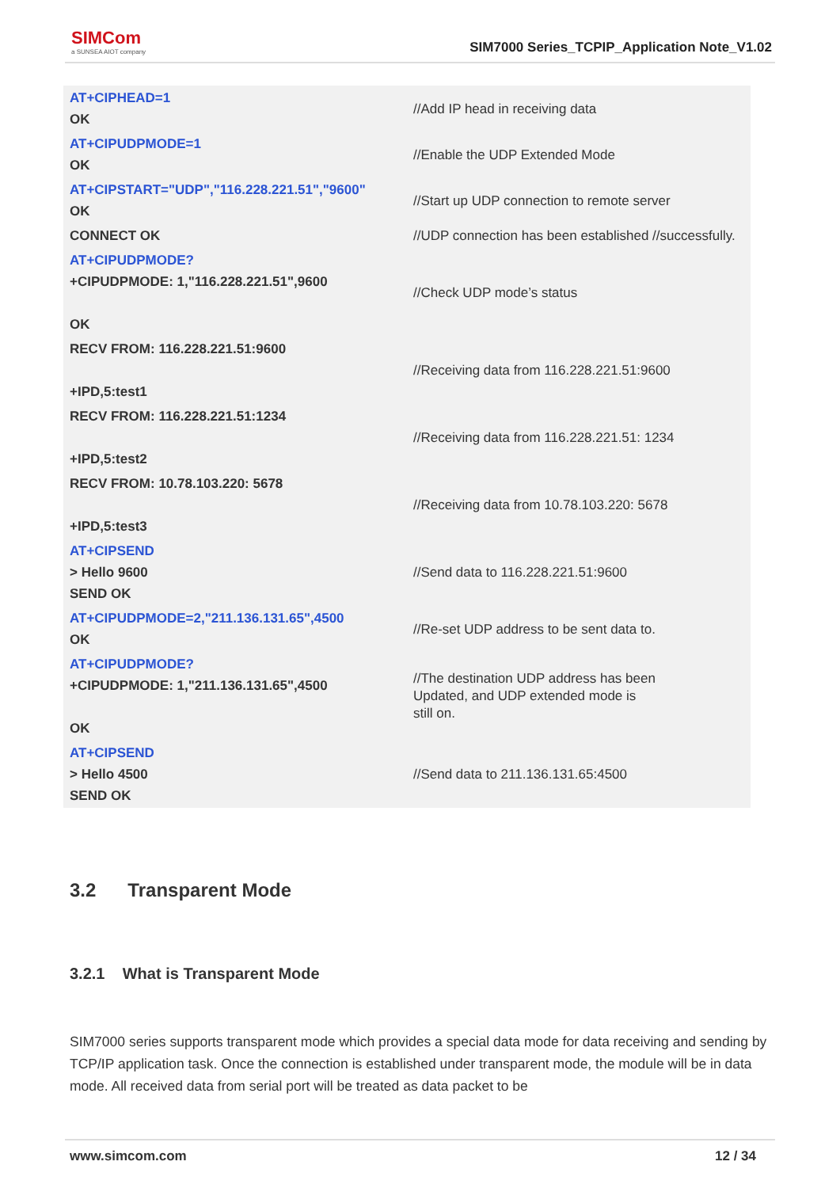SIMCom
a SUNSEA AIOT company
SIM7000 Series_TCPIP_Application Note_V1.02
| AT+CIPHEAD=1 OK | //Add IP head in receiving data |
| AT+CIPUDPMODE=1 OK | //Enable the UDP Extended Mode |
| AT+CIPSTART="UDP","116.228.221.51","9600" OK | //Start up UDP connection to remote server |
| CONNECT OK | //UDP connection has been established //successfully. |
| AT+CIPUDPMODE? +CIPUDPMODE: 1,"116.228.221.51",9600 OK | //Check UDP mode’s status |
| RECV FROM: 116.228.221.51:9600 +IPD,5:test1 | //Receiving data from 116.228.221.51:9600 |
| RECV FROM: 116.228.221.51:1234 +IPD,5:test2 | //Receiving data from 116.228.221.51: 1234 |
| RECV FROM: 10.78.103.220: 5678 +IPD,5:test3 | //Receiving data from 10.78.103.220: 5678 |
| AT+CIPSEND > Hello 9600 SEND OK | //Send data to 116.228.221.51:9600 |
| AT+CIPUDPMODE=2,"211.136.131.65",4500 OK | //Re-set UDP address to be sent data to. |
| AT+CIPUDPMODE? +CIPUDPMODE: 1,"211.136.131.65",4500 OK | //The destination UDP address has been Updated, and UDP extended mode is still on. |
| AT+CIPSEND > Hello 4500 SEND OK | //Send data to 211.136.131.65:4500 |
3.2 Transparent Mode
3.2.1 What is Transparent Mode
SIM7000 series supports transparent mode which provides a special data mode for data receiving and sending by TCP/IP application task. Once the connection is established under transparent mode, the module will be in data mode. All received data from serial port will be treated as data packet to be
www.simcom.com 12 / 34